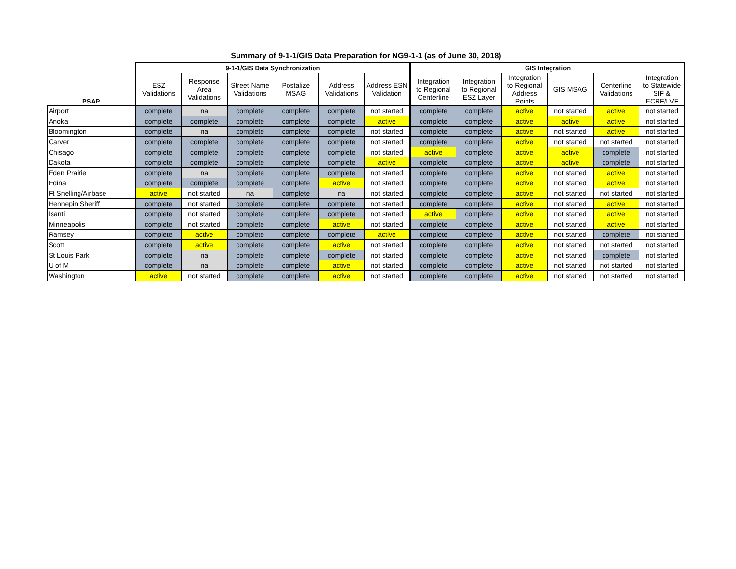Summary of 9-1-1/GIS Data Preparation for NG9-1-1 (as of June 30, 2018)
| | 9-1-1/GIS Data Synchronization | | | | | | GIS Integration | | | | | |
| --- | --- | --- | --- | --- | --- | --- | --- | --- | --- | --- | --- | --- |
| PSAP | ESZ Validations | Response Area Validations | Street Name Validations | Postalize MSAG | Address Validations | Address ESN Validation | Integration to Regional Centerline | Integration to Regional ESZ Layer | Integration to Regional Address Points | GIS MSAG | Centerline Validations | Integration to Statewide SIF & ECRF/LVF |
| Airport | complete | na | complete | complete | complete | not started | complete | complete | active | not started | active | not started |
| Anoka | complete | complete | complete | complete | complete | active | complete | complete | active | active | active | not started |
| Bloomington | complete | na | complete | complete | complete | not started | complete | complete | active | not started | active | not started |
| Carver | complete | complete | complete | complete | complete | not started | complete | complete | active | not started | not started | not started |
| Chisago | complete | complete | complete | complete | complete | not started | active | complete | active | active | complete | not started |
| Dakota | complete | complete | complete | complete | complete | active | complete | complete | active | active | complete | not started |
| Eden Prairie | complete | na | complete | complete | complete | not started | complete | complete | active | not started | active | not started |
| Edina | complete | complete | complete | complete | active | not started | complete | complete | active | not started | active | not started |
| Ft Snelling/Airbase | active | not started | na | complete | na | not started | complete | complete | active | not started | not started | not started |
| Hennepin Sheriff | complete | not started | complete | complete | complete | not started | complete | complete | active | not started | active | not started |
| Isanti | complete | not started | complete | complete | complete | not started | active | complete | active | not started | active | not started |
| Minneapolis | complete | not started | complete | complete | active | not started | complete | complete | active | not started | active | not started |
| Ramsey | complete | active | complete | complete | complete | active | complete | complete | active | not started | complete | not started |
| Scott | complete | active | complete | complete | active | not started | complete | complete | active | not started | not started | not started |
| St Louis Park | complete | na | complete | complete | complete | not started | complete | complete | active | not started | complete | not started |
| U of M | complete | na | complete | complete | active | not started | complete | complete | active | not started | not started | not started |
| Washington | active | not started | complete | complete | active | not started | complete | complete | active | not started | not started | not started |